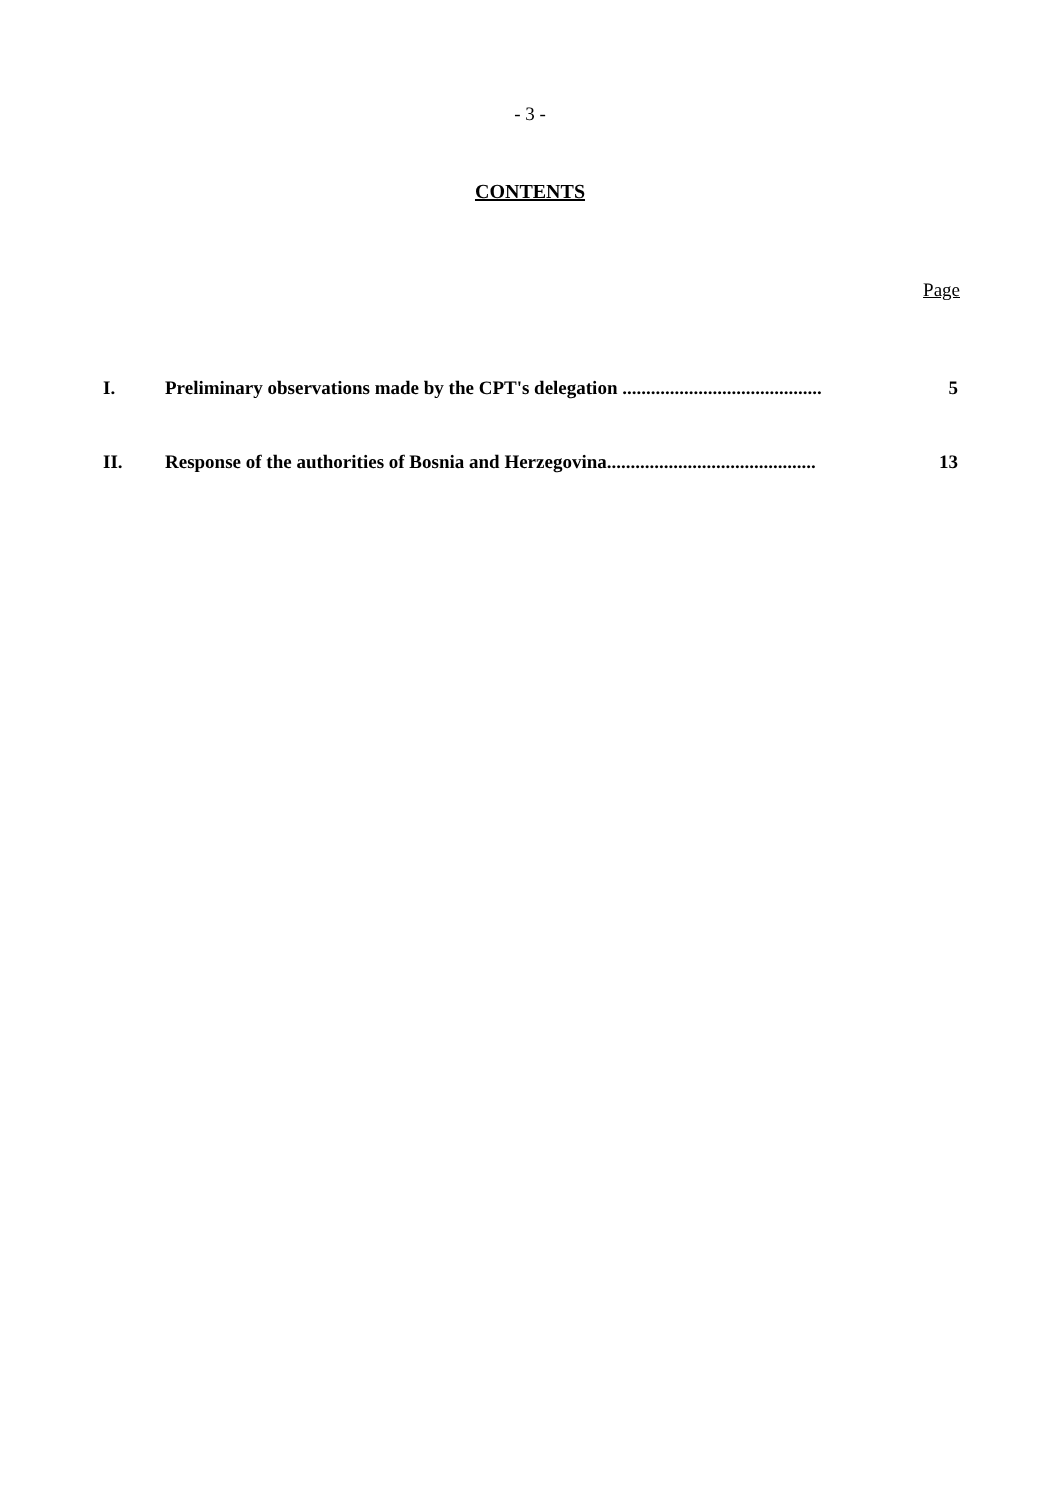- 3 -
CONTENTS
Page
I. Preliminary observations made by the CPT's delegation .......................................... 5
II. Response of the authorities of Bosnia and Herzegovina............................................ 13